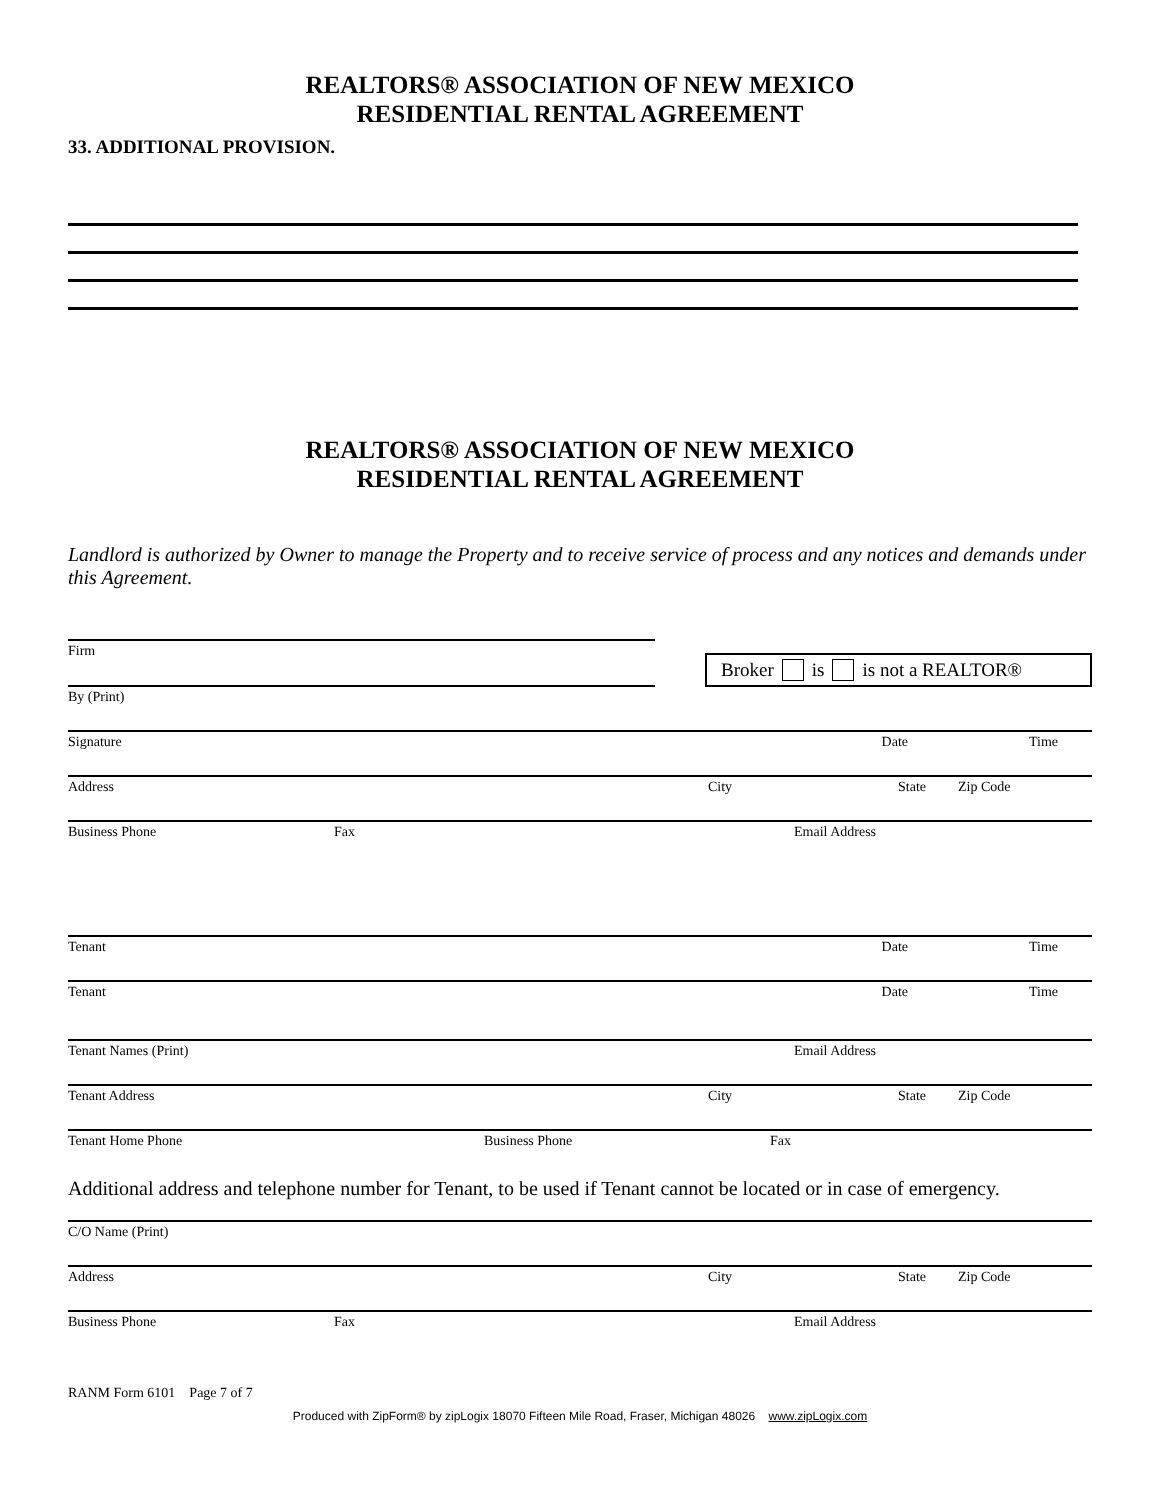REALTORS® ASSOCIATION OF NEW MEXICO
RESIDENTIAL RENTAL AGREEMENT
33. ADDITIONAL PROVISION.
REALTORS® ASSOCIATION OF NEW MEXICO
RESIDENTIAL RENTAL AGREEMENT
Landlord is authorized by Owner to manage the Property and to receive service of process and any notices and demands under this Agreement.
Firm
By (Print)
Broker is is not a REALTOR®
Signature Date Time
Address City State Zip Code
Business Phone Fax Email Address
Tenant Date Time
Tenant Date Time
Tenant Names (Print) Email Address
Tenant Address City State Zip Code
Tenant Home Phone Business Phone Fax
Additional address and telephone number for Tenant, to be used if Tenant cannot be located or in case of emergency.
C/O Name (Print)
Address City State Zip Code
Business Phone Fax Email Address
RANM Form 6101 Page 7 of 7
Produced with ZipForm® by zipLogix 18070 Fifteen Mile Road, Fraser, Michigan 48026 www.zipLogix.com